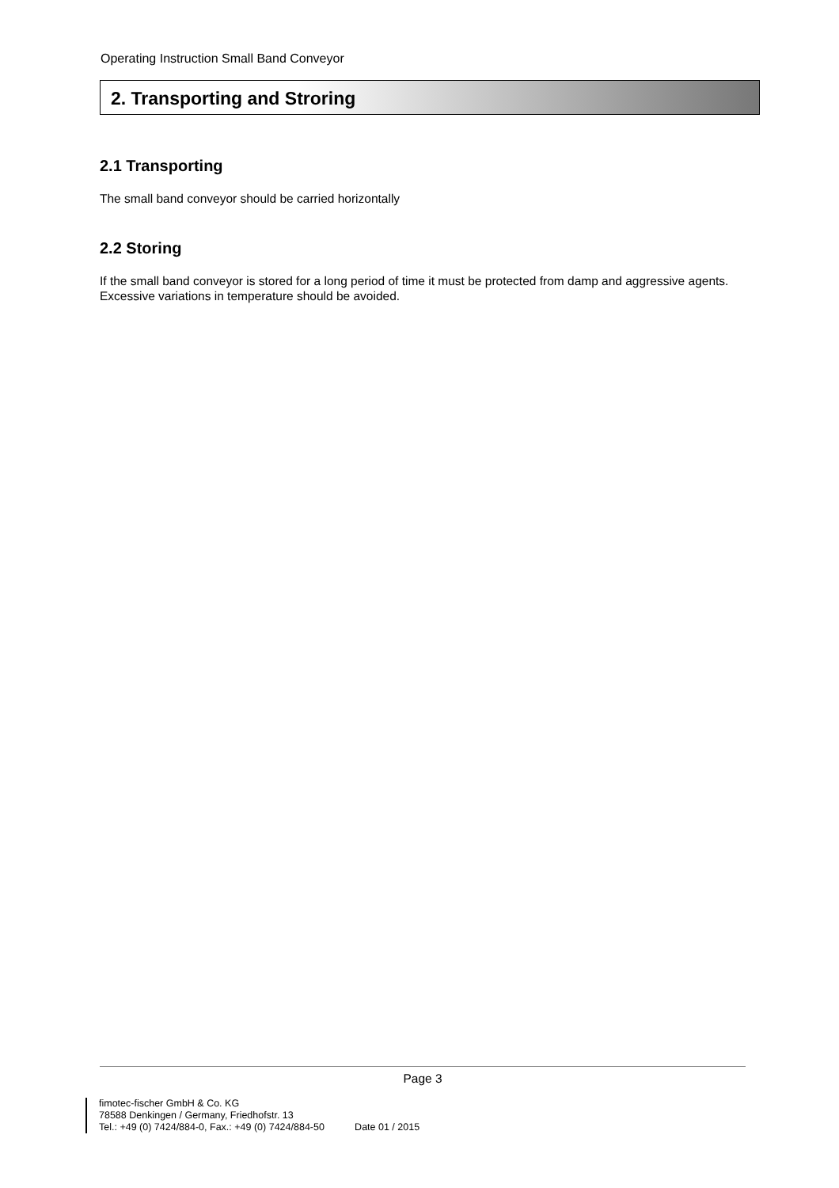Operating Instruction Small Band Conveyor
2. Transporting and Stroring
2.1 Transporting
The small band conveyor should be carried horizontally
2.2 Storing
If the small band conveyor is stored for a long period of time it must be protected from damp and aggressive agents.
Excessive variations in temperature should be avoided.
Page 3
fimotec-fischer GmbH & Co. KG
78588 Denkingen / Germany, Friedhofstr. 13
Tel.: +49 (0) 7424/884-0, Fax.: +49 (0) 7424/884-50 Date 01 / 2015